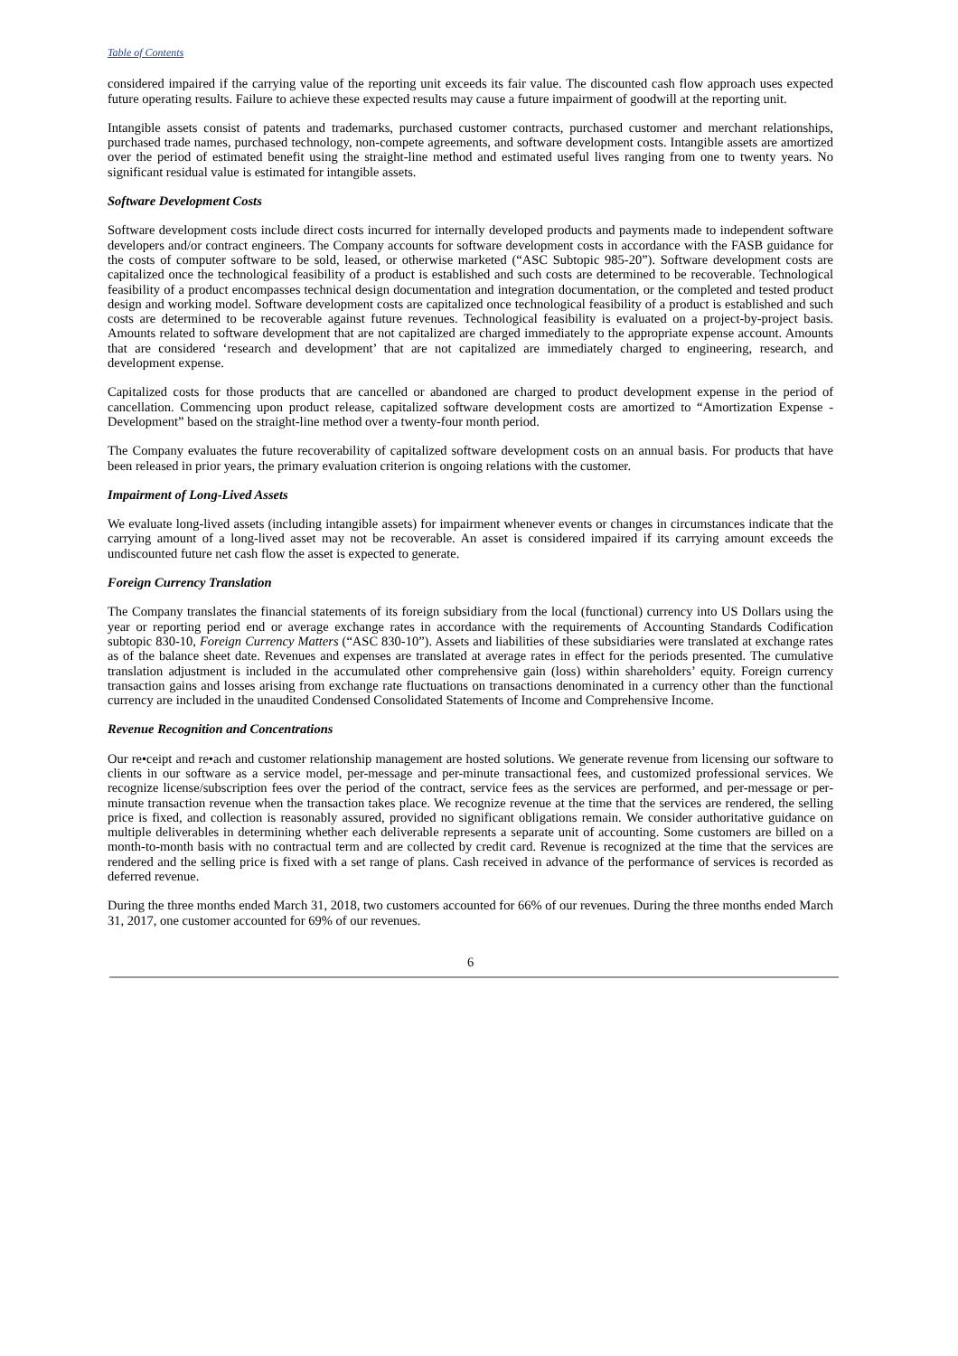Table of Contents
considered impaired if the carrying value of the reporting unit exceeds its fair value. The discounted cash flow approach uses expected future operating results. Failure to achieve these expected results may cause a future impairment of goodwill at the reporting unit.
Intangible assets consist of patents and trademarks, purchased customer contracts, purchased customer and merchant relationships, purchased trade names, purchased technology, non-compete agreements, and software development costs. Intangible assets are amortized over the period of estimated benefit using the straight-line method and estimated useful lives ranging from one to twenty years. No significant residual value is estimated for intangible assets.
Software Development Costs
Software development costs include direct costs incurred for internally developed products and payments made to independent software developers and/or contract engineers. The Company accounts for software development costs in accordance with the FASB guidance for the costs of computer software to be sold, leased, or otherwise marketed (“ASC Subtopic 985-20”). Software development costs are capitalized once the technological feasibility of a product is established and such costs are determined to be recoverable. Technological feasibility of a product encompasses technical design documentation and integration documentation, or the completed and tested product design and working model. Software development costs are capitalized once technological feasibility of a product is established and such costs are determined to be recoverable against future revenues. Technological feasibility is evaluated on a project-by-project basis. Amounts related to software development that are not capitalized are charged immediately to the appropriate expense account. Amounts that are considered ‘research and development’ that are not capitalized are immediately charged to engineering, research, and development expense.
Capitalized costs for those products that are cancelled or abandoned are charged to product development expense in the period of cancellation. Commencing upon product release, capitalized software development costs are amortized to “Amortization Expense - Development” based on the straight-line method over a twenty-four month period.
The Company evaluates the future recoverability of capitalized software development costs on an annual basis. For products that have been released in prior years, the primary evaluation criterion is ongoing relations with the customer.
Impairment of Long-Lived Assets
We evaluate long-lived assets (including intangible assets) for impairment whenever events or changes in circumstances indicate that the carrying amount of a long-lived asset may not be recoverable. An asset is considered impaired if its carrying amount exceeds the undiscounted future net cash flow the asset is expected to generate.
Foreign Currency Translation
The Company translates the financial statements of its foreign subsidiary from the local (functional) currency into US Dollars using the year or reporting period end or average exchange rates in accordance with the requirements of Accounting Standards Codification subtopic 830-10, Foreign Currency Matters (“ASC 830-10”). Assets and liabilities of these subsidiaries were translated at exchange rates as of the balance sheet date. Revenues and expenses are translated at average rates in effect for the periods presented. The cumulative translation adjustment is included in the accumulated other comprehensive gain (loss) within shareholders’ equity. Foreign currency transaction gains and losses arising from exchange rate fluctuations on transactions denominated in a currency other than the functional currency are included in the unaudited Condensed Consolidated Statements of Income and Comprehensive Income.
Revenue Recognition and Concentrations
Our re•ceipt and re•ach and customer relationship management are hosted solutions. We generate revenue from licensing our software to clients in our software as a service model, per-message and per-minute transactional fees, and customized professional services. We recognize license/subscription fees over the period of the contract, service fees as the services are performed, and per-message or per-minute transaction revenue when the transaction takes place. We recognize revenue at the time that the services are rendered, the selling price is fixed, and collection is reasonably assured, provided no significant obligations remain. We consider authoritative guidance on multiple deliverables in determining whether each deliverable represents a separate unit of accounting. Some customers are billed on a month-to-month basis with no contractual term and are collected by credit card. Revenue is recognized at the time that the services are rendered and the selling price is fixed with a set range of plans. Cash received in advance of the performance of services is recorded as deferred revenue.
During the three months ended March 31, 2018, two customers accounted for 66% of our revenues. During the three months ended March 31, 2017, one customer accounted for 69% of our revenues.
6